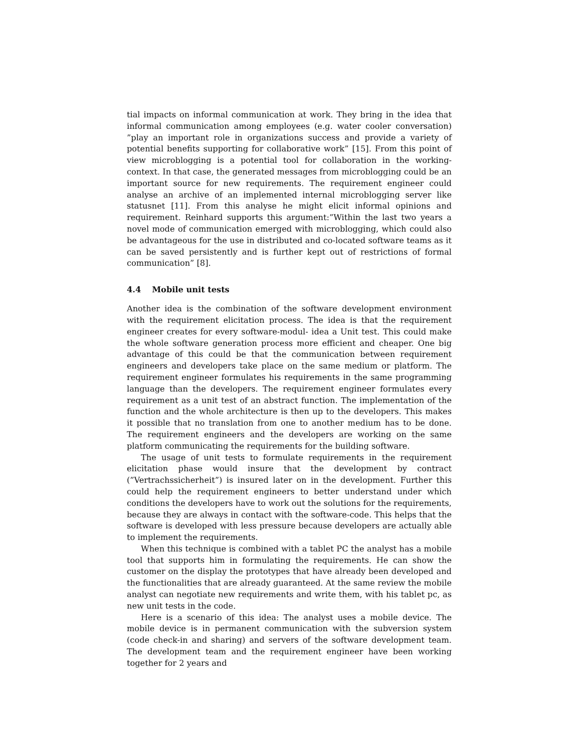tial impacts on informal communication at work. They bring in the idea that informal communication among employees (e.g. water cooler conversation) ”play an important role in organizations success and provide a variety of potential benefits supporting for collaborative work” [15]. From this point of view microblogging is a potential tool for collaboration in the working-context. In that case, the generated messages from microblogging could be an important source for new requirements. The requirement engineer could analyse an archive of an implemented internal microblogging server like statusnet [11]. From this analyse he might elicit informal opinions and requirement. Reinhard supports this argument:”Within the last two years a novel mode of communication emerged with microblogging, which could also be advantageous for the use in distributed and co-located software teams as it can be saved persistently and is further kept out of restrictions of formal communication” [8].
4.4 Mobile unit tests
Another idea is the combination of the software development environment with the requirement elicitation process. The idea is that the requirement engineer creates for every software-modul- idea a Unit test. This could make the whole software generation process more efficient and cheaper. One big advantage of this could be that the communication between requirement engineers and developers take place on the same medium or platform. The requirement engineer formulates his requirements in the same programming language than the developers. The requirement engineer formulates every requirement as a unit test of an abstract function. The implementation of the function and the whole architecture is then up to the developers. This makes it possible that no translation from one to another medium has to be done. The requirement engineers and the developers are working on the same platform communicating the requirements for the building software.
The usage of unit tests to formulate requirements in the requirement elicitation phase would insure that the development by contract (”Vertrachssicherheit”) is insured later on in the development. Further this could help the requirement engineers to better understand under which conditions the developers have to work out the solutions for the requirements, because they are always in contact with the software-code. This helps that the software is developed with less pressure because developers are actually able to implement the requirements.
When this technique is combined with a tablet PC the analyst has a mobile tool that supports him in formulating the requirements. He can show the customer on the display the prototypes that have already been developed and the functionalities that are already guaranteed. At the same review the mobile analyst can negotiate new requirements and write them, with his tablet pc, as new unit tests in the code.
Here is a scenario of this idea: The analyst uses a mobile device. The mobile device is in permanent communication with the subversion system (code check-in and sharing) and servers of the software development team. The development team and the requirement engineer have been working together for 2 years and